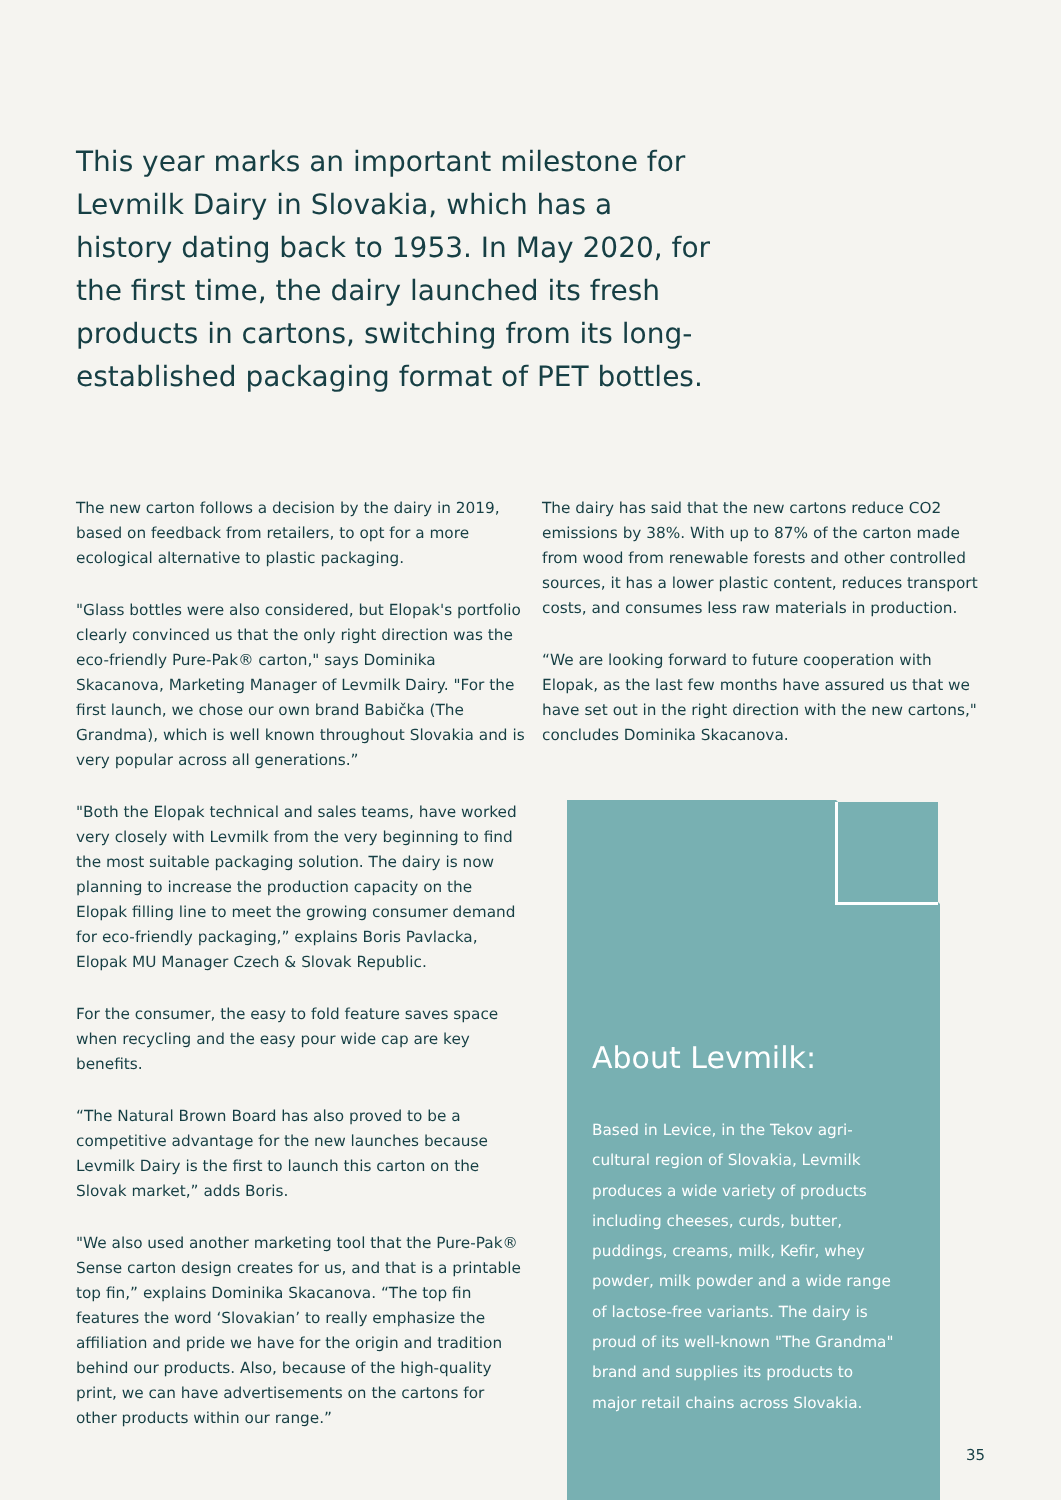This year marks an important milestone for Levmilk Dairy in Slovakia, which has a history dating back to 1953. In May 2020, for the first time, the dairy launched its fresh products in cartons, switching from its long-established packaging format of PET bottles.
The new carton follows a decision by the dairy in 2019, based on feedback from retailers, to opt for a more ecological alternative to plastic packaging.
"Glass bottles were also considered, but Elopak's port­folio clearly convinced us that the only right direction was the eco-friendly Pure-Pak® carton," says Dominika Skacanova, Marketing Manager of Levmilk Dairy. "For the first launch, we chose our own brand Babička (The Grandma), which is well known throughout Slovakia and is very popular across all generations.”
"Both the Elopak technical and sales teams, have worked very closely with Levmilk from the very beginning to find the most suitable packaging solution. The dairy is now planning to increase the production capacity on the Elopak filling line to meet the growing consumer demand for eco-friendly packaging,” explains Boris Pavlacka, Elopak MU Manager Czech & Slovak Republic.
For the consumer, the easy to fold feature saves space when recycling and the easy pour wide cap are key benefits.
“The Natural Brown Board has also proved to be a competitive advantage for the new launches because Levmilk Dairy is the first to launch this carton on the Slovak market,” adds Boris.
"We also used another marketing tool that the Pure-Pak® Sense carton design creates for us, and that is a printable top fin,” explains Dominika Skacanova. “The top fin features the word ‘Slovakian’ to really emphasize the affiliation and pride we have for the origin and tradition behind our products. Also, because of the high-quality print, we can have advertisements on the cartons for other products within our range.”
The dairy has said that the new cartons reduce CO2 emissions by 38%. With up to 87% of the carton made from wood from renewable forests and other controlled sources, it has a lower plastic content, reduces transport costs, and consumes less raw materials in production.
“We are looking forward to future cooperation with Elopak, as the last few months have assured us that we have set out in the right direction with the new cartons," concludes Dominika Skacanova.
About Levmilk:
Based in Levice, in the Tekov agri­cultural region of Slovakia, Levmilk produces a wide variety of products including cheeses, curds, butter, puddings, creams, milk, Kefir, whey powder, milk powder and a wide range of lactose-free variants. The dairy is proud of its well-known "The Grand­ma" brand and supplies its products to major retail chains across Slovakia.
35